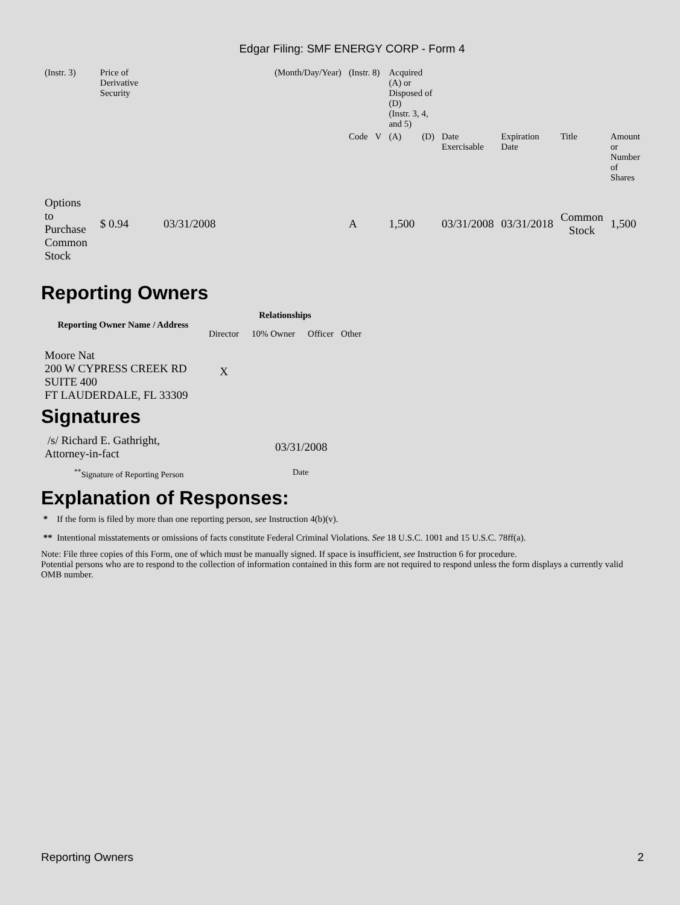Edgar Filing: SMF ENERGY CORP - Form 4
| (Instr. 3) | Price of Derivative Security | | (Month/Day/Year) | (Instr. 8) | | Acquired (A) or Disposed of (D) (Instr. 3, 4, and 5) | | | | | |
| | | | | Code | V | (A) | (D) | Date Exercisable | Expiration Date | Title | Amount or Number of Shares |
| Options to Purchase Common Stock | $ 0.94 | 03/31/2008 | | A | | 1,500 | | 03/31/2008 | 03/31/2018 | Common Stock | 1,500 |
Reporting Owners
| Reporting Owner Name / Address | Relationships | | | |
| --- | --- | --- | --- | --- |
| | Director | 10% Owner | Officer | Other |
| Moore Nat 200 W CYPRESS CREEK RD SUITE 400 FT LAUDERDALE, FL 33309 | X | | | |
Signatures
| /s/ Richard E. Gathright, Attorney-in-fact | 03/31/2008 |
| <sup>**</sup> Signature of Reporting Person | Date |
Explanation of Responses:
* If the form is filed by more than one reporting person, see Instruction 4(b)(v).
** Intentional misstatements or omissions of facts constitute Federal Criminal Violations. See 18 U.S.C. 1001 and 15 U.S.C. 78ff(a).
Note: File three copies of this Form, one of which must be manually signed. If space is insufficient, see Instruction 6 for procedure.
Potential persons who are to respond to the collection of information contained in this form are not required to respond unless the form displays a currently valid OMB number.
Reporting Owners 2